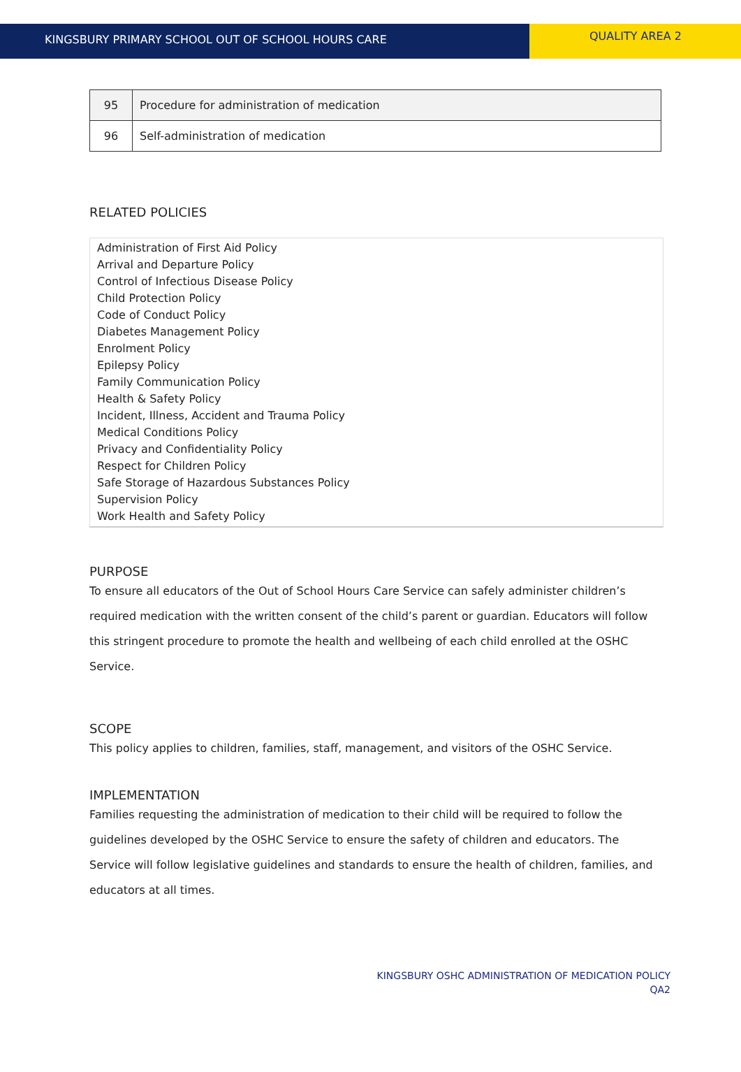KINGSBURY PRIMARY SCHOOL OUT OF SCHOOL HOURS CARE
QUALITY AREA 2
| 95 | Procedure for administration of medication |
| 96 | Self-administration of medication |
RELATED POLICIES
Administration of First Aid Policy
Arrival and Departure Policy
Control of Infectious Disease Policy
Child Protection Policy
Code of Conduct Policy
Diabetes Management Policy
Enrolment Policy
Epilepsy Policy
Family Communication Policy
Health & Safety Policy
Incident, Illness, Accident and Trauma Policy
Medical Conditions Policy
Privacy and Confidentiality Policy
Respect for Children Policy
Safe Storage of Hazardous Substances Policy
Supervision Policy
Work Health and Safety Policy
PURPOSE
To ensure all educators of the Out of School Hours Care Service can safely administer children’s required medication with the written consent of the child’s parent or guardian. Educators will follow this stringent procedure to promote the health and wellbeing of each child enrolled at the OSHC Service.
SCOPE
This policy applies to children, families, staff, management, and visitors of the OSHC Service.
IMPLEMENTATION
Families requesting the administration of medication to their child will be required to follow the guidelines developed by the OSHC Service to ensure the safety of children and educators. The Service will follow legislative guidelines and standards to ensure the health of children, families, and educators at all times.
KINGSBURY OSHC ADMINISTRATION OF MEDICATION POLICY
QA2